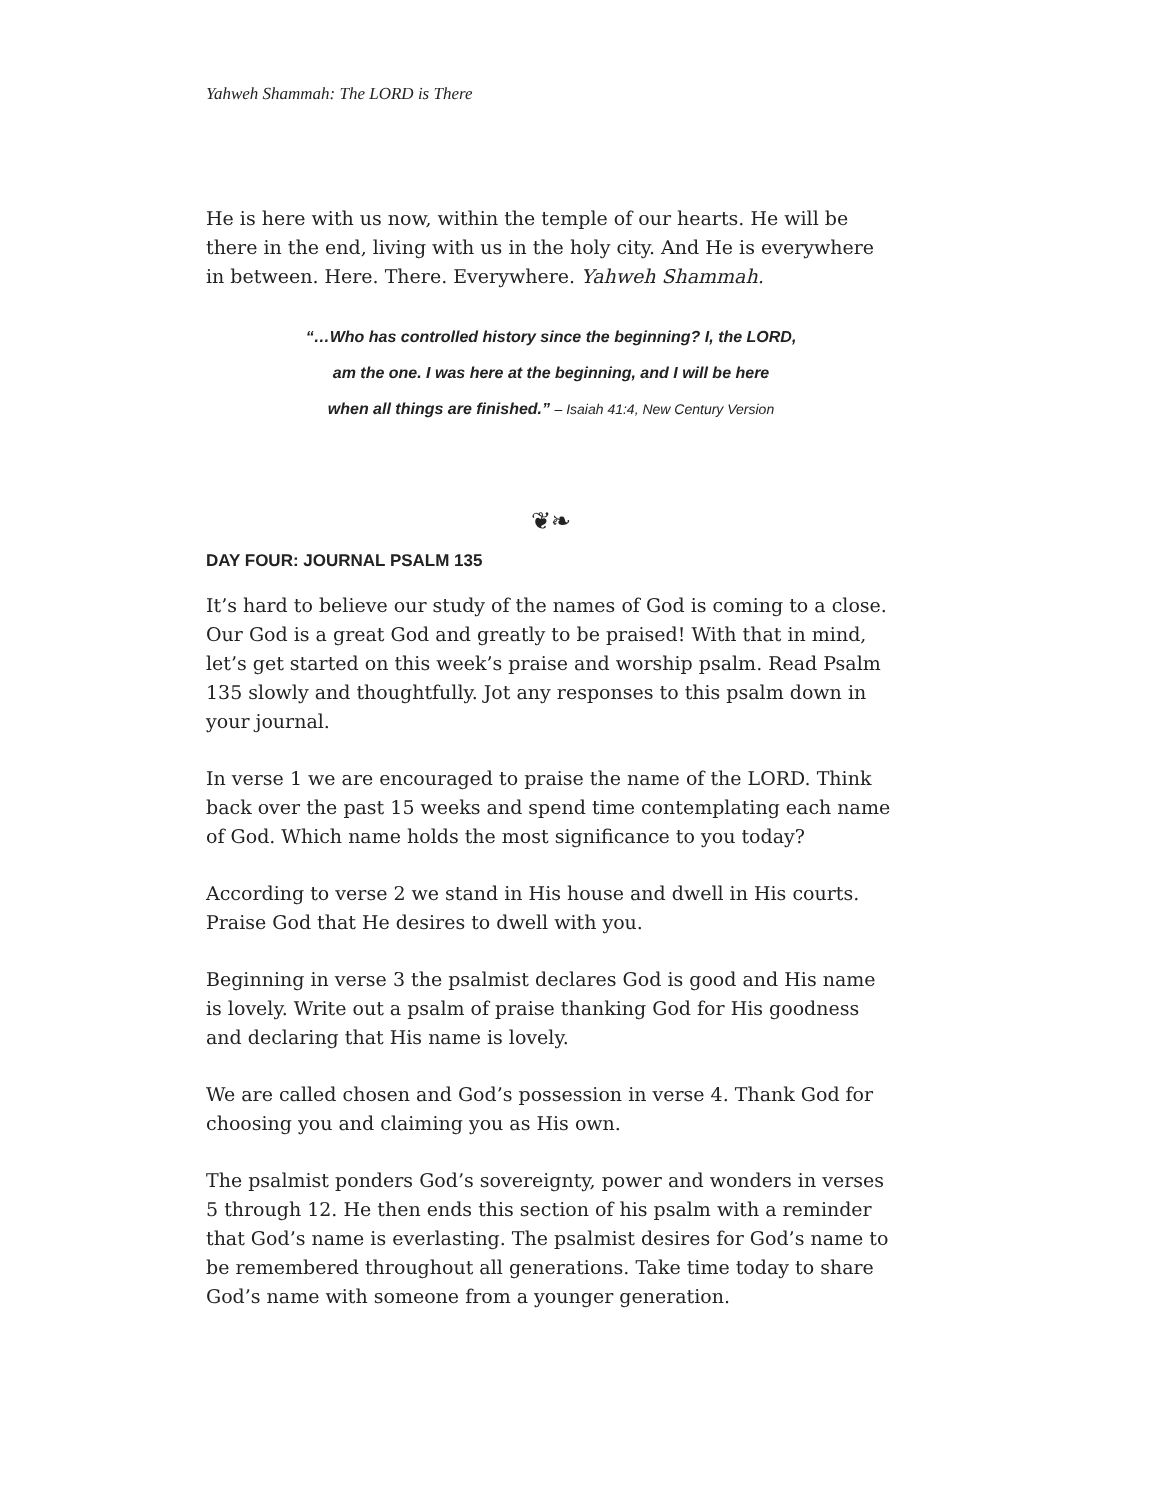Yahweh Shammah: The LORD is There
He is here with us now, within the temple of our hearts. He will be there in the end, living with us in the holy city. And He is everywhere in between. Here. There. Everywhere. Yahweh Shammah.
“…Who has controlled history since the beginning? I, the LORD,
am the one. I was here at the beginning, and I will be here
when all things are finished.” – Isaiah 41:4, New Century Version
❦❧
DAY FOUR: JOURNAL PSALM 135
It’s hard to believe our study of the names of God is coming to a close. Our God is a great God and greatly to be praised! With that in mind, let’s get started on this week’s praise and worship psalm. Read Psalm 135 slowly and thoughtfully. Jot any responses to this psalm down in your journal.
In verse 1 we are encouraged to praise the name of the LORD. Think back over the past 15 weeks and spend time contemplating each name of God. Which name holds the most significance to you today?
According to verse 2 we stand in His house and dwell in His courts. Praise God that He desires to dwell with you.
Beginning in verse 3 the psalmist declares God is good and His name is lovely. Write out a psalm of praise thanking God for His goodness and declaring that His name is lovely.
We are called chosen and God’s possession in verse 4. Thank God for choosing you and claiming you as His own.
The psalmist ponders God’s sovereignty, power and wonders in verses 5 through 12. He then ends this section of his psalm with a reminder that God’s name is everlasting. The psalmist desires for God’s name to be remembered throughout all generations. Take time today to share God’s name with someone from a younger generation.